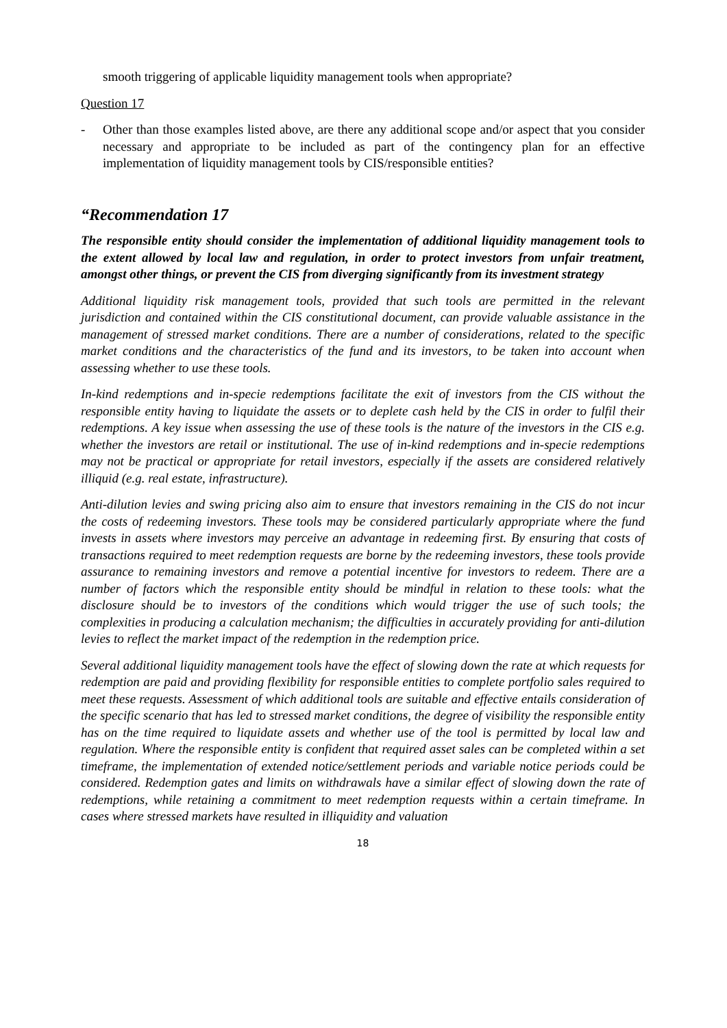smooth triggering of applicable liquidity management tools when appropriate?
Question 17
- Other than those examples listed above, are there any additional scope and/or aspect that you consider necessary and appropriate to be included as part of the contingency plan for an effective implementation of liquidity management tools by CIS/responsible entities?
“Recommendation 17
The responsible entity should consider the implementation of additional liquidity management tools to the extent allowed by local law and regulation, in order to protect investors from unfair treatment, amongst other things, or prevent the CIS from diverging significantly from its investment strategy
Additional liquidity risk management tools, provided that such tools are permitted in the relevant jurisdiction and contained within the CIS constitutional document, can provide valuable assistance in the management of stressed market conditions. There are a number of considerations, related to the specific market conditions and the characteristics of the fund and its investors, to be taken into account when assessing whether to use these tools.
In-kind redemptions and in-specie redemptions facilitate the exit of investors from the CIS without the responsible entity having to liquidate the assets or to deplete cash held by the CIS in order to fulfil their redemptions. A key issue when assessing the use of these tools is the nature of the investors in the CIS e.g. whether the investors are retail or institutional. The use of in-kind redemptions and in-specie redemptions may not be practical or appropriate for retail investors, especially if the assets are considered relatively illiquid (e.g. real estate, infrastructure).
Anti-dilution levies and swing pricing also aim to ensure that investors remaining in the CIS do not incur the costs of redeeming investors. These tools may be considered particularly appropriate where the fund invests in assets where investors may perceive an advantage in redeeming first. By ensuring that costs of transactions required to meet redemption requests are borne by the redeeming investors, these tools provide assurance to remaining investors and remove a potential incentive for investors to redeem. There are a number of factors which the responsible entity should be mindful in relation to these tools: what the disclosure should be to investors of the conditions which would trigger the use of such tools; the complexities in producing a calculation mechanism; the difficulties in accurately providing for anti-dilution levies to reflect the market impact of the redemption in the redemption price.
Several additional liquidity management tools have the effect of slowing down the rate at which requests for redemption are paid and providing flexibility for responsible entities to complete portfolio sales required to meet these requests. Assessment of which additional tools are suitable and effective entails consideration of the specific scenario that has led to stressed market conditions, the degree of visibility the responsible entity has on the time required to liquidate assets and whether use of the tool is permitted by local law and regulation. Where the responsible entity is confident that required asset sales can be completed within a set timeframe, the implementation of extended notice/settlement periods and variable notice periods could be considered. Redemption gates and limits on withdrawals have a similar effect of slowing down the rate of redemptions, while retaining a commitment to meet redemption requests within a certain timeframe. In cases where stressed markets have resulted in illiquidity and valuation
18